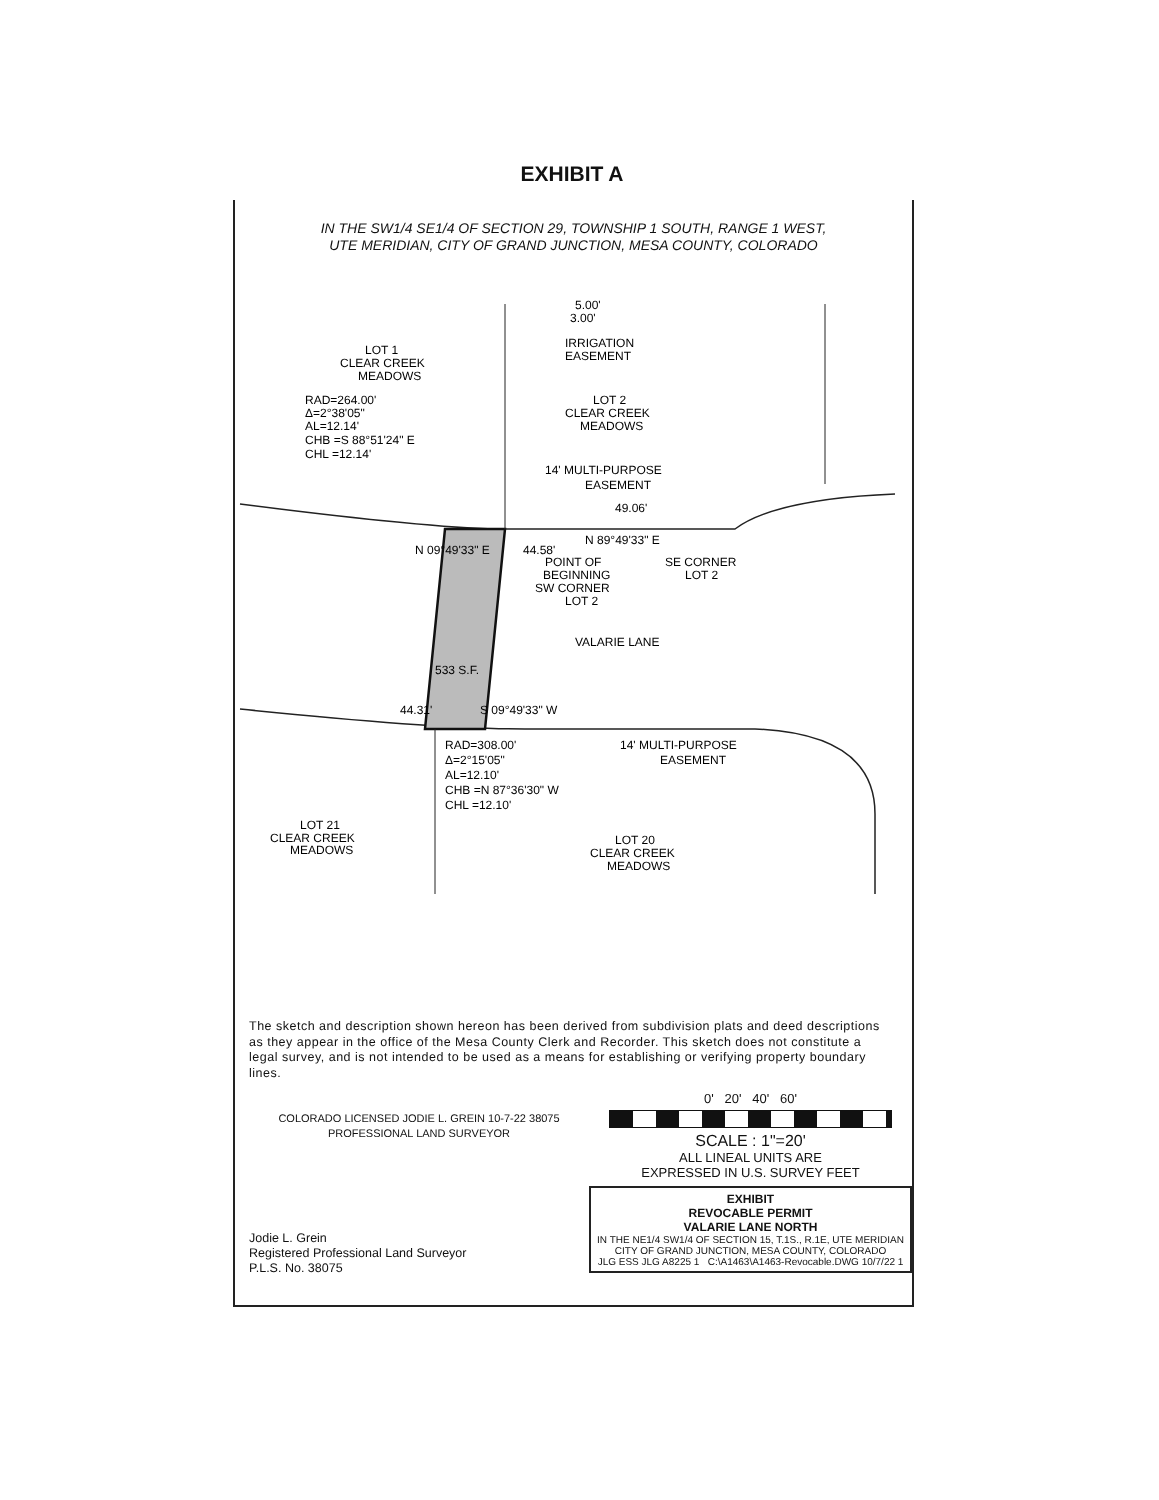EXHIBIT A
IN THE SW1/4 SE1/4 OF SECTION 29, TOWNSHIP 1 SOUTH, RANGE 1 WEST,
UTE MERIDIAN, CITY OF GRAND JUNCTION, MESA COUNTY, COLORADO
LOT 1
CLEAR CREEK
MEADOWS
5.00'
3.00'
IRRIGATION
EASEMENT
RAD=264.00'
Δ=2°38'05"
AL=12.14'
CHB =S 88°51'24" E
CHL =12.14'
LOT 2
CLEAR CREEK
MEADOWS
14' MULTI-PURPOSE
EASEMENT
49.06'
N 89°49'33" E
POINT OF
BEGINNING
SW CORNER
LOT 2
SE CORNER
LOT 2
44.58'
N 09°49'33" E
VALARIE LANE
533 S.F.
S 09°49'33" W
44.31'
RAD=308.00'
Δ=2°15'05"
AL=12.10'
CHB =N 87°36'30" W
CHL =12.10'
14' MULTI-PURPOSE
EASEMENT
LOT 21
CLEAR CREEK
MEADOWS
LOT 20
CLEAR CREEK
MEADOWS
The sketch and description shown hereon has been derived from subdivision plats and deed descriptions as they appear in the office of the Mesa County Clerk and Recorder. This sketch does not constitute a legal survey, and is not intended to be used as a means for establishing or verifying property boundary lines.
COLORADO LICENSED JODIE L. GREIN 10-7-22 38075 PROFESSIONAL LAND SURVEYOR
Jodie L. Grein
Registered Professional Land Surveyor
P.L.S. No. 38075
0' 20' 40' 60'
SCALE : 1"=20'
ALL LINEAL UNITS ARE
EXPRESSED IN U.S. SURVEY FEET
EXHIBIT
REVOCABLE PERMIT
VALARIE LANE NORTH
IN THE NE1/4 SW1/4 OF SECTION 15, T.1S., R.1E, UTE MERIDIAN
CITY OF GRAND JUNCTION, MESA COUNTY, COLORADO
JLG ESS JLG A8225 1 C:\A1463\A1463-Revocable.DWG 10/7/22 1